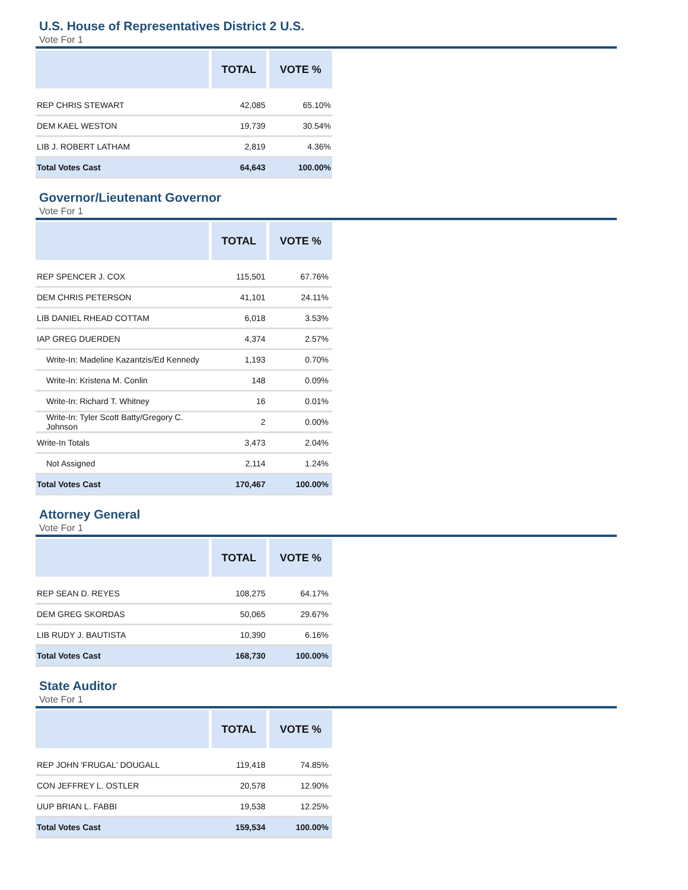U.S. House of Representatives District 2 U.S.
Vote For 1
| | TOTAL | VOTE % |
| --- | --- | --- |
| REP CHRIS STEWART | 42,085 | 65.10% |
| DEM KAEL WESTON | 19,739 | 30.54% |
| LIB J. ROBERT LATHAM | 2,819 | 4.36% |
| Total Votes Cast | 64,643 | 100.00% |
Governor/Lieutenant Governor
Vote For 1
| | TOTAL | VOTE % |
| --- | --- | --- |
| REP SPENCER J. COX | 115,501 | 67.76% |
| DEM CHRIS PETERSON | 41,101 | 24.11% |
| LIB DANIEL RHEAD COTTAM | 6,018 | 3.53% |
| IAP GREG DUERDEN | 4,374 | 2.57% |
| Write-In: Madeline Kazantzis/Ed Kennedy | 1,193 | 0.70% |
| Write-In: Kristena M. Conlin | 148 | 0.09% |
| Write-In: Richard T. Whitney | 16 | 0.01% |
| Write-In: Tyler Scott Batty/Gregory C. Johnson | 2 | 0.00% |
| Write-In Totals | 3,473 | 2.04% |
| Not Assigned | 2,114 | 1.24% |
| Total Votes Cast | 170,467 | 100.00% |
Attorney General
Vote For 1
| | TOTAL | VOTE % |
| --- | --- | --- |
| REP SEAN D. REYES | 108,275 | 64.17% |
| DEM GREG SKORDAS | 50,065 | 29.67% |
| LIB RUDY J. BAUTISTA | 10,390 | 6.16% |
| Total Votes Cast | 168,730 | 100.00% |
State Auditor
Vote For 1
| | TOTAL | VOTE % |
| --- | --- | --- |
| REP JOHN 'FRUGAL' DOUGALL | 119,418 | 74.85% |
| CON JEFFREY L. OSTLER | 20,578 | 12.90% |
| UUP BRIAN L. FABBI | 19,538 | 12.25% |
| Total Votes Cast | 159,534 | 100.00% |